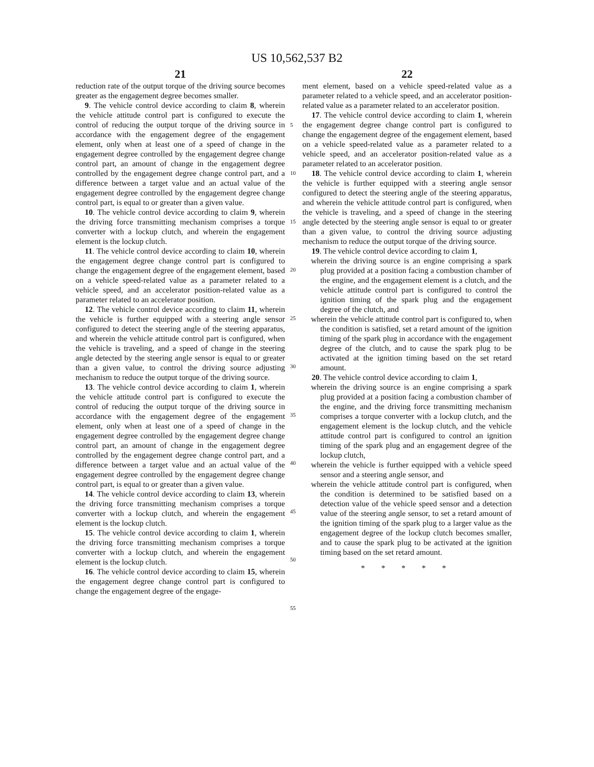US 10,562,537 B2
21
reduction rate of the output torque of the driving source becomes greater as the engagement degree becomes smaller.
9. The vehicle control device according to claim 8, wherein the vehicle attitude control part is configured to execute the control of reducing the output torque of the driving source in accordance with the engagement degree of the engagement element, only when at least one of a speed of change in the engagement degree controlled by the engagement degree change control part, an amount of change in the engagement degree controlled by the engagement degree change control part, and a difference between a target value and an actual value of the engagement degree controlled by the engagement degree change control part, is equal to or greater than a given value.
10. The vehicle control device according to claim 9, wherein the driving force transmitting mechanism comprises a torque converter with a lockup clutch, and wherein the engagement element is the lockup clutch.
11. The vehicle control device according to claim 10, wherein the engagement degree change control part is configured to change the engagement degree of the engagement element, based on a vehicle speed-related value as a parameter related to a vehicle speed, and an accelerator position-related value as a parameter related to an accelerator position.
12. The vehicle control device according to claim 11, wherein the vehicle is further equipped with a steering angle sensor configured to detect the steering angle of the steering apparatus, and wherein the vehicle attitude control part is configured, when the vehicle is traveling, and a speed of change in the steering angle detected by the steering angle sensor is equal to or greater than a given value, to control the driving source adjusting mechanism to reduce the output torque of the driving source.
13. The vehicle control device according to claim 1, wherein the vehicle attitude control part is configured to execute the control of reducing the output torque of the driving source in accordance with the engagement degree of the engagement element, only when at least one of a speed of change in the engagement degree controlled by the engagement degree change control part, an amount of change in the engagement degree controlled by the engagement degree change control part, and a difference between a target value and an actual value of the engagement degree controlled by the engagement degree change control part, is equal to or greater than a given value.
14. The vehicle control device according to claim 13, wherein the driving force transmitting mechanism comprises a torque converter with a lockup clutch, and wherein the engagement element is the lockup clutch.
15. The vehicle control device according to claim 1, wherein the driving force transmitting mechanism comprises a torque converter with a lockup clutch, and wherein the engagement element is the lockup clutch.
16. The vehicle control device according to claim 15, wherein the engagement degree change control part is configured to change the engagement degree of the engage-
22
ment element, based on a vehicle speed-related value as a parameter related to a vehicle speed, and an accelerator position-related value as a parameter related to an accelerator position.
17. The vehicle control device according to claim 1, wherein the engagement degree change control part is configured to change the engagement degree of the engagement element, based on a vehicle speed-related value as a parameter related to a vehicle speed, and an accelerator position-related value as a parameter related to an accelerator position.
18. The vehicle control device according to claim 1, wherein the vehicle is further equipped with a steering angle sensor configured to detect the steering angle of the steering apparatus, and wherein the vehicle attitude control part is configured, when the vehicle is traveling, and a speed of change in the steering angle detected by the steering angle sensor is equal to or greater than a given value, to control the driving source adjusting mechanism to reduce the output torque of the driving source.
19. The vehicle control device according to claim 1,
wherein the driving source is an engine comprising a spark plug provided at a position facing a combustion chamber of the engine, and the engagement element is a clutch, and the vehicle attitude control part is configured to control the ignition timing of the spark plug and the engagement degree of the clutch, and
wherein the vehicle attitude control part is configured to, when the condition is satisfied, set a retard amount of the ignition timing of the spark plug in accordance with the engagement degree of the clutch, and to cause the spark plug to be activated at the ignition timing based on the set retard amount.
20. The vehicle control device according to claim 1,
wherein the driving source is an engine comprising a spark plug provided at a position facing a combustion chamber of the engine, and the driving force transmitting mechanism comprises a torque converter with a lockup clutch, and the engagement element is the lockup clutch, and the vehicle attitude control part is configured to control an ignition timing of the spark plug and an engagement degree of the lockup clutch,
wherein the vehicle is further equipped with a vehicle speed sensor and a steering angle sensor, and
wherein the vehicle attitude control part is configured, when the condition is determined to be satisfied based on a detection value of the vehicle speed sensor and a detection value of the steering angle sensor, to set a retard amount of the ignition timing of the spark plug to a larger value as the engagement degree of the lockup clutch becomes smaller, and to cause the spark plug to be activated at the ignition timing based on the set retard amount.
* * * * *
5
10
15
20
25
30
35
40
45
50
55